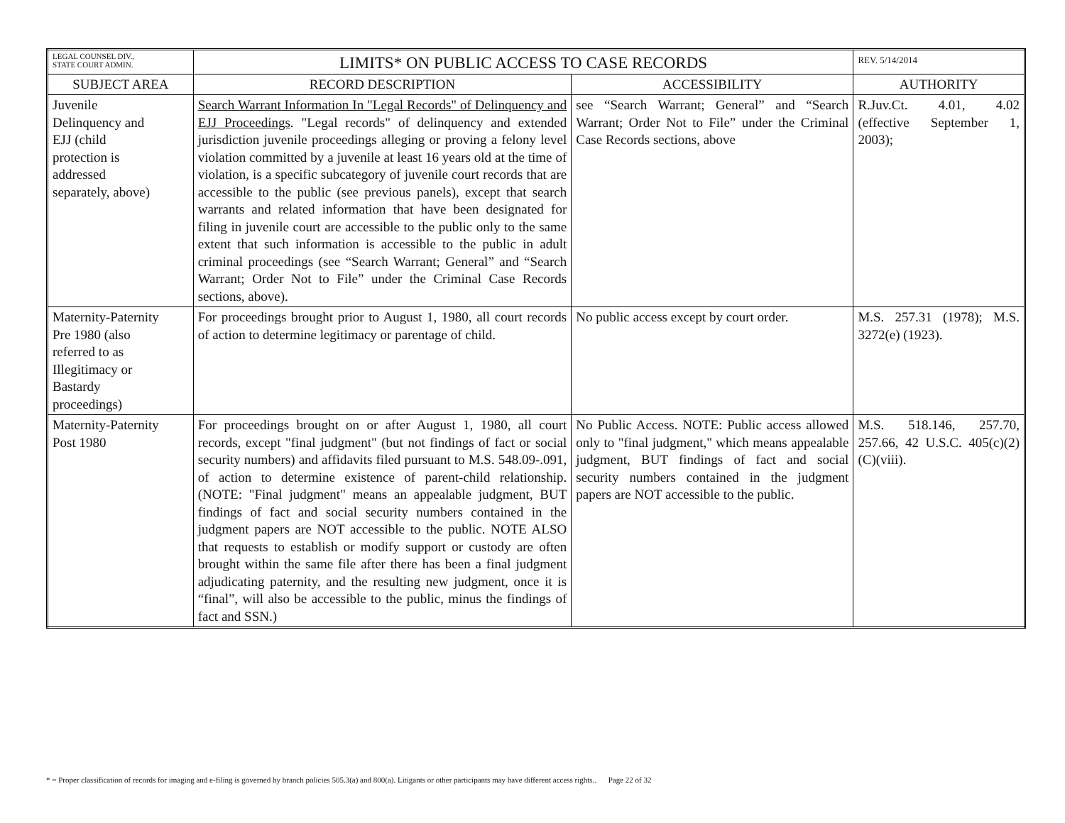| LEGAL COUNSEL DIV., STATE COURT ADMIN. | LIMITS* ON PUBLIC ACCESS TO CASE RECORDS | | REV. 5/14/2014 |
| SUBJECT AREA | RECORD DESCRIPTION | ACCESSIBILITY | AUTHORITY |
| Juvenile Delinquency and EJJ (child protection is addressed separately, above) | Search Warrant Information In "Legal Records" of Delinquency and EJJ Proceedings . "Legal records" of delinquency and extended jurisdiction juvenile proceedings alleging or proving a felony level violation committed by a juvenile at least 16 years old at the time of violation, is a specific subcategory of juvenile court records that are accessible to the public (see previous panels), except that search warrants and related information that have been designated for filing in juvenile court are accessible to the public only to the same extent that such information is accessible to the public in adult criminal proceedings (see “Search Warrant; General” and “Search Warrant; Order Not to File” under the Criminal Case Records sections, above). | see “Search Warrant; General” and “Search Warrant; Order Not to File” under the Criminal Case Records sections, above | R.Juv.Ct. 4.01, 4.02 (effective September 1, 2003); |
| Maternity-Paternity Pre 1980 (also referred to as Illegitimacy or Bastardy proceedings) | For proceedings brought prior to August 1, 1980, all court records of action to determine legitimacy or parentage of child. | No public access except by court order. | M.S. 257.31 (1978); M.S. 3272(e) (1923). |
| Maternity-Paternity Post 1980 | For proceedings brought on or after August 1, 1980, all court records, except "final judgment" (but not findings of fact or social security numbers) and affidavits filed pursuant to M.S. 548.09-.091, of action to determine existence of parent-child relationship. (NOTE: "Final judgment" means an appealable judgment, BUT findings of fact and social security numbers contained in the judgment papers are NOT accessible to the public. NOTE ALSO that requests to establish or modify support or custody are often brought within the same file after there has been a final judgment adjudicating paternity, and the resulting new judgment, once it is “final”, will also be accessible to the public, minus the findings of fact and SSN.) | No Public Access. NOTE: Public access allowed only to "final judgment," which means appealable judgment, BUT findings of fact and social security numbers contained in the judgment papers are NOT accessible to the public. | M.S. 518.146, 257.70, 257.66, 42 U.S.C. 405(c)(2)(C)(viii). |
* = Proper classification of records for imaging and e-filing is governed by branch policies 505.3(a) and 800(a). Litigants or other participants may have different access rights.. Page 22 of 32